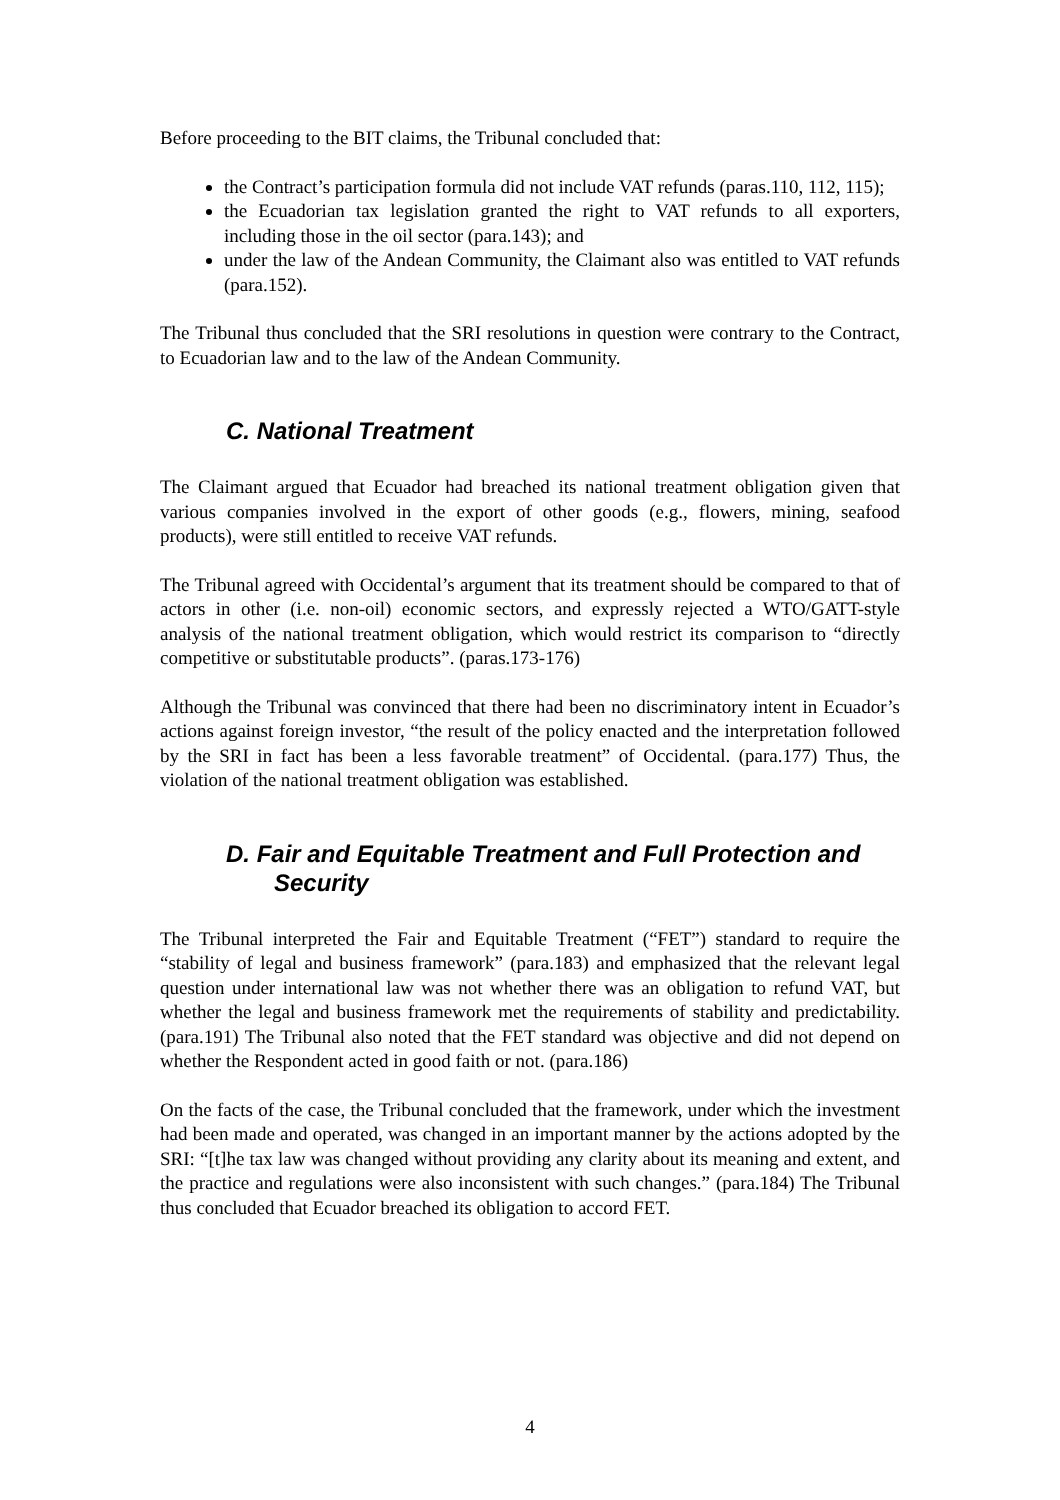Before proceeding to the BIT claims, the Tribunal concluded that:
the Contract’s participation formula did not include VAT refunds (paras.110, 112, 115);
the Ecuadorian tax legislation granted the right to VAT refunds to all exporters, including those in the oil sector (para.143); and
under the law of the Andean Community, the Claimant also was entitled to VAT refunds (para.152).
The Tribunal thus concluded that the SRI resolutions in question were contrary to the Contract, to Ecuadorian law and to the law of the Andean Community.
C. National Treatment
The Claimant argued that Ecuador had breached its national treatment obligation given that various companies involved in the export of other goods (e.g., flowers, mining, seafood products), were still entitled to receive VAT refunds.
The Tribunal agreed with Occidental’s argument that its treatment should be compared to that of actors in other (i.e. non-oil) economic sectors, and expressly rejected a WTO/GATT-style analysis of the national treatment obligation, which would restrict its comparison to “directly competitive or substitutable products”. (paras.173-176)
Although the Tribunal was convinced that there had been no discriminatory intent in Ecuador’s actions against foreign investor, “the result of the policy enacted and the interpretation followed by the SRI in fact has been a less favorable treatment” of Occidental. (para.177) Thus, the violation of the national treatment obligation was established.
D. Fair and Equitable Treatment and Full Protection and
Security
The Tribunal interpreted the Fair and Equitable Treatment (“FET”) standard to require the “stability of legal and business framework” (para.183) and emphasized that the relevant legal question under international law was not whether there was an obligation to refund VAT, but whether the legal and business framework met the requirements of stability and predictability. (para.191) The Tribunal also noted that the FET standard was objective and did not depend on whether the Respondent acted in good faith or not. (para.186)
On the facts of the case, the Tribunal concluded that the framework, under which the investment had been made and operated, was changed in an important manner by the actions adopted by the SRI: “[t]he tax law was changed without providing any clarity about its meaning and extent, and the practice and regulations were also inconsistent with such changes.” (para.184) The Tribunal thus concluded that Ecuador breached its obligation to accord FET.
4